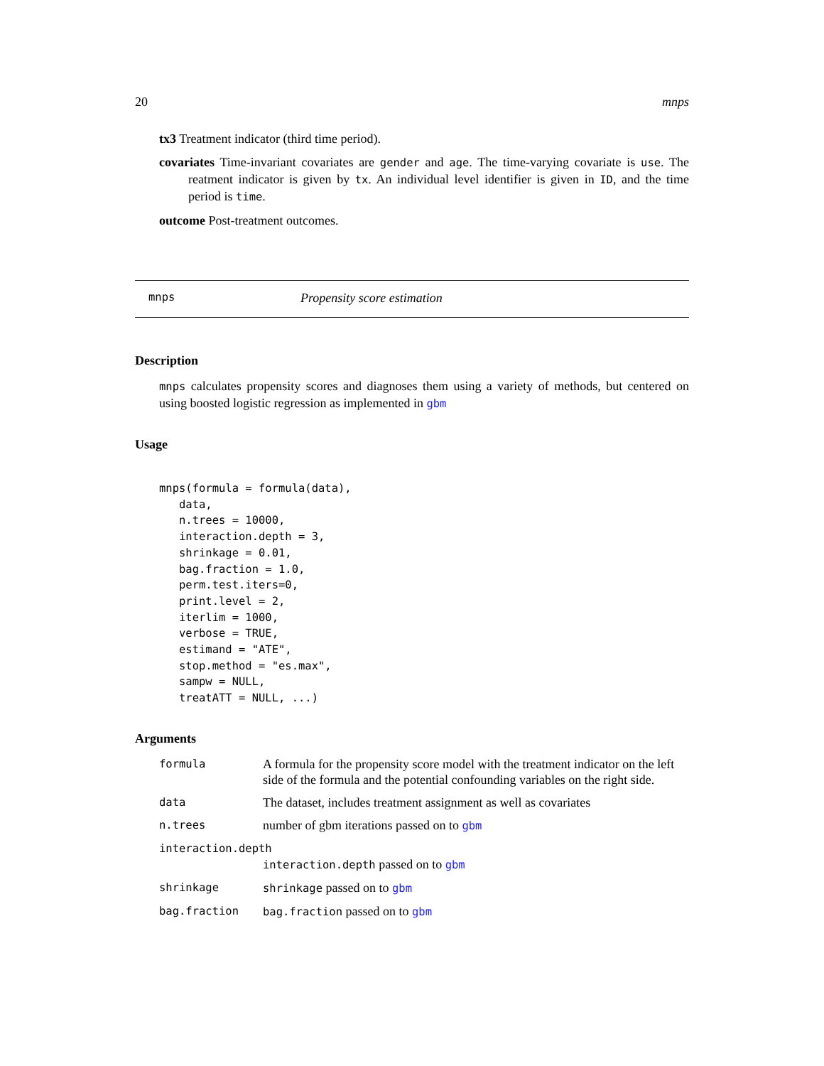20 mnps
tx3 Treatment indicator (third time period).
covariates Time-invariant covariates are gender and age. The time-varying covariate is use. The reatment indicator is given by tx. An individual level identifier is given in ID, and the time period is time.
outcome Post-treatment outcomes.
mnps Propensity score estimation
Description
mnps calculates propensity scores and diagnoses them using a variety of methods, but centered on using boosted logistic regression as implemented in gbm
Usage
mnps(formula = formula(data),
   data,
   n.trees = 10000,
   interaction.depth = 3,
   shrinkage = 0.01,
   bag.fraction = 1.0,
   perm.test.iters=0,
   print.level = 2,
   iterlim = 1000,
   verbose = TRUE,
   estimand = "ATE",
   stop.method = "es.max",
   sampw = NULL,
   treatATT = NULL, ...)
Arguments
| formula | A formula for the propensity score model with the treatment indicator on the left side of the formula and the potential confounding variables on the right side. |
| data | The dataset, includes treatment assignment as well as covariates |
| n.trees | number of gbm iterations passed on to gbm |
| interaction.depth | |
| | interaction.depth passed on to gbm |
| shrinkage | shrinkage passed on to gbm |
| bag.fraction | bag.fraction passed on to gbm |